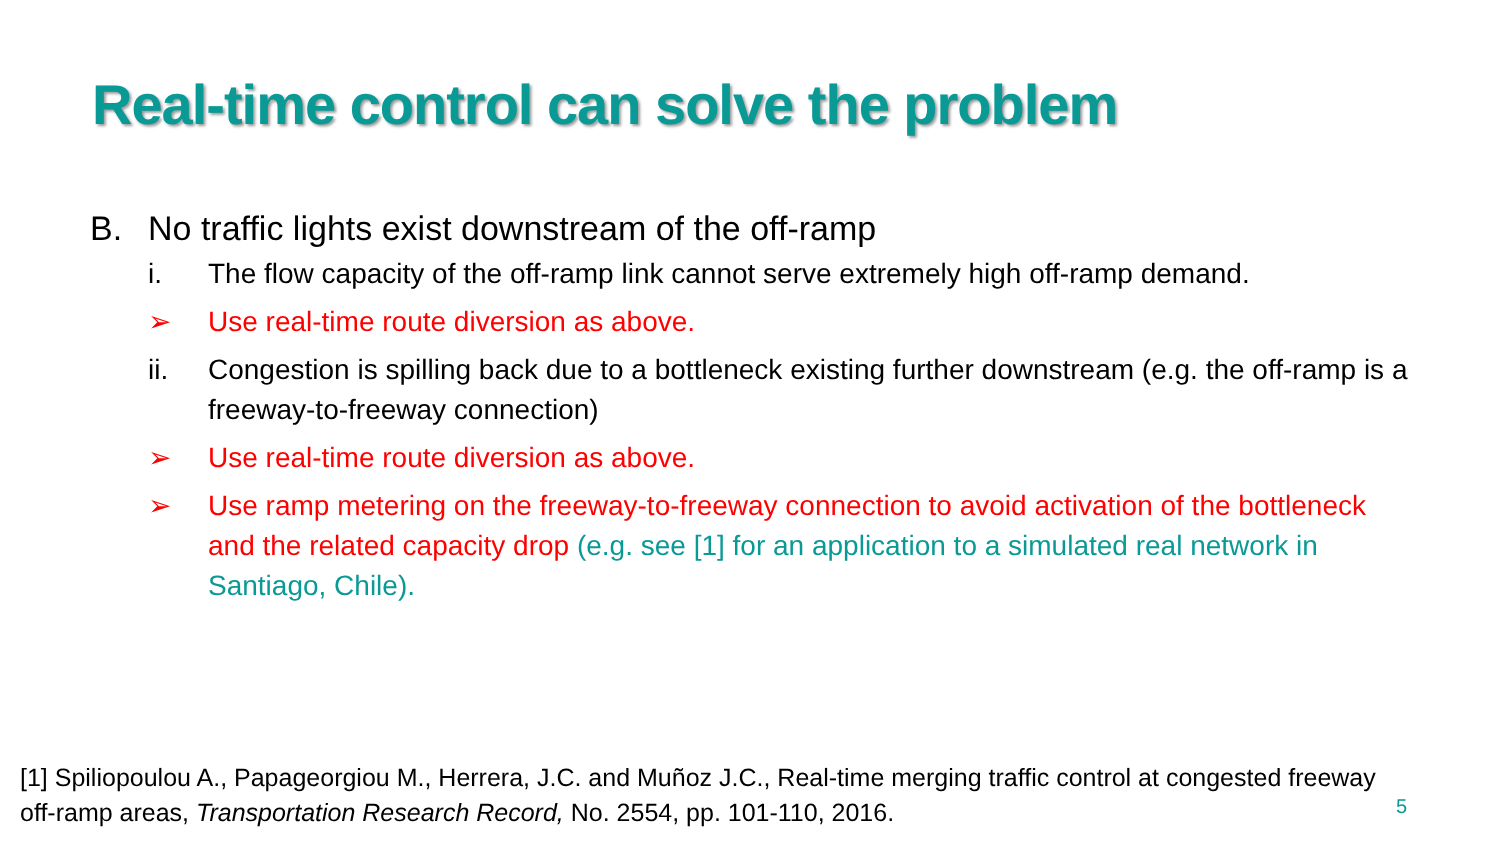Real-time control can solve the problem
B. No traffic lights exist downstream of the off-ramp
i. The flow capacity of the off-ramp link cannot serve extremely high off-ramp demand.
➢ Use real-time route diversion as above.
ii. Congestion is spilling back due to a bottleneck existing further downstream (e.g. the off-ramp is a freeway-to-freeway connection)
➢ Use real-time route diversion as above.
➢ Use ramp metering on the freeway-to-freeway connection to avoid activation of the bottleneck and the related capacity drop (e.g. see [1] for an application to a simulated real network in Santiago, Chile).
[1] Spiliopoulou A., Papageorgiou M., Herrera, J.C. and Muñoz J.C., Real-time merging traffic control at congested freeway off-ramp areas, Transportation Research Record, No. 2554, pp. 101-110, 2016.
5